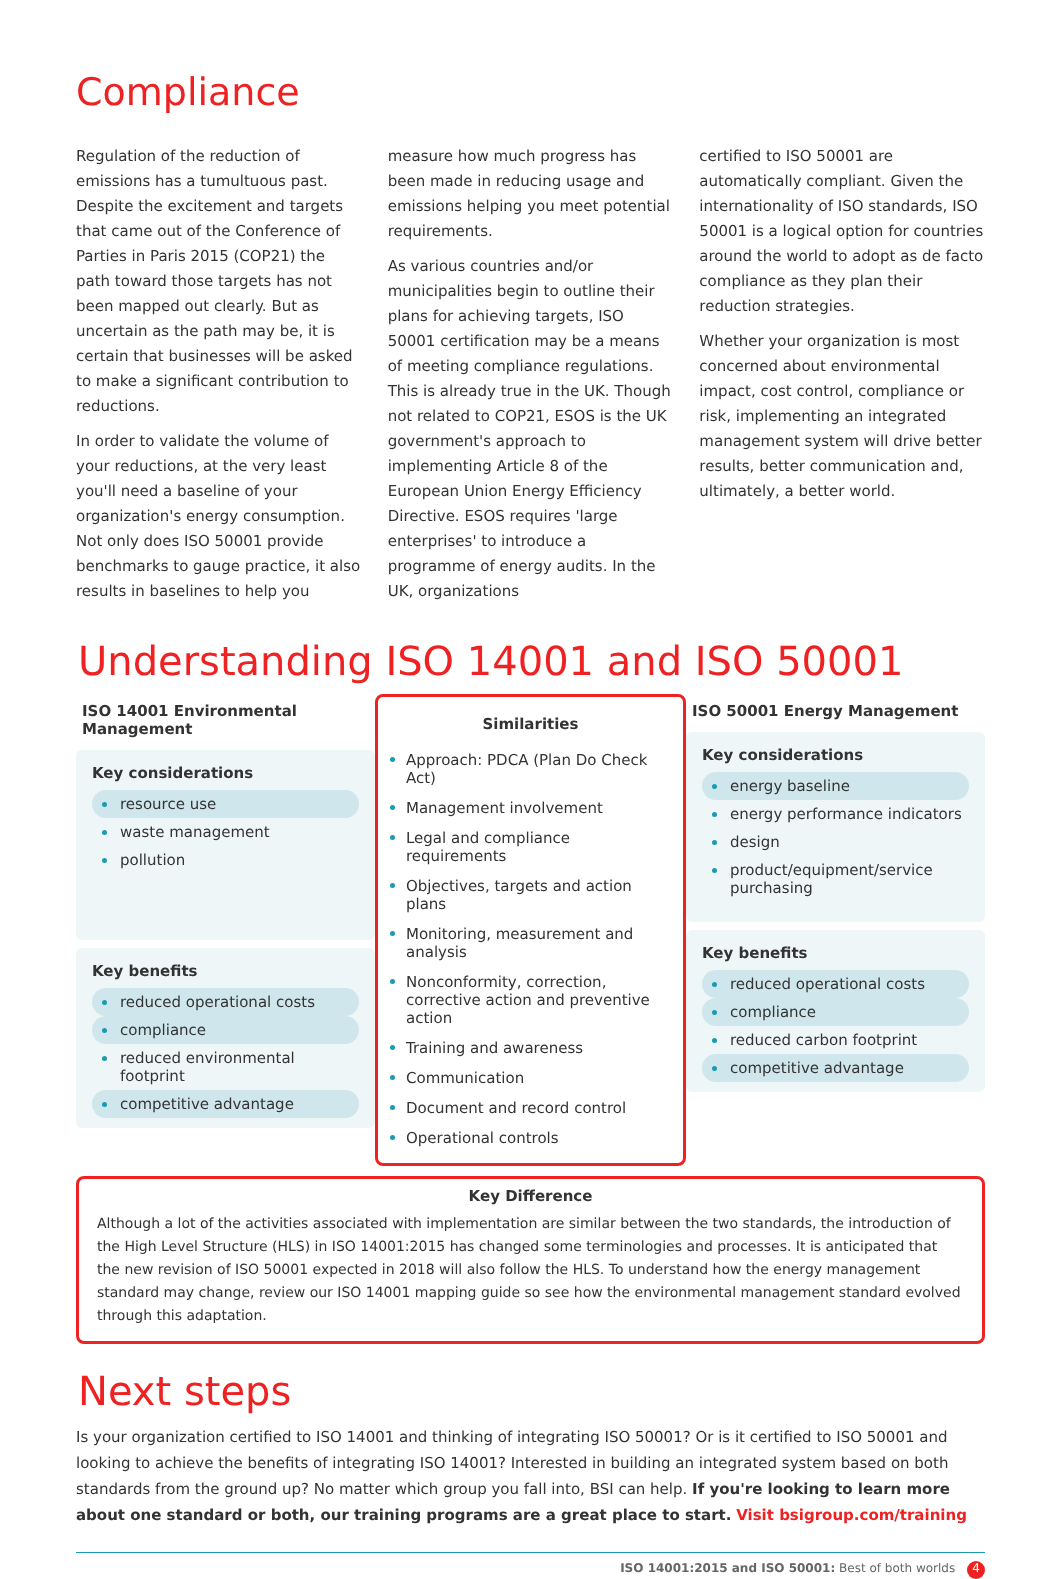Compliance
Regulation of the reduction of emissions has a tumultuous past. Despite the excitement and targets that came out of the Conference of Parties in Paris 2015 (COP21) the path toward those targets has not been mapped out clearly. But as uncertain as the path may be, it is certain that businesses will be asked to make a significant contribution to reductions.
In order to validate the volume of your reductions, at the very least you'll need a baseline of your organization's energy consumption. Not only does ISO 50001 provide benchmarks to gauge practice, it also results in baselines to help you
measure how much progress has been made in reducing usage and emissions helping you meet potential requirements.
As various countries and/or municipalities begin to outline their plans for achieving targets, ISO 50001 certification may be a means of meeting compliance regulations. This is already true in the UK. Though not related to COP21, ESOS is the UK government's approach to implementing Article 8 of the European Union Energy Efficiency Directive. ESOS requires 'large enterprises' to introduce a programme of energy audits. In the UK, organizations
certified to ISO 50001 are automatically compliant. Given the internationality of ISO standards, ISO 50001 is a logical option for countries around the world to adopt as de facto compliance as they plan their reduction strategies.
Whether your organization is most concerned about environmental impact, cost control, compliance or risk, implementing an integrated management system will drive better results, better communication and, ultimately, a better world.
Understanding ISO 14001 and ISO 50001
ISO 14001 Environmental Management
Key considerations
resource use
waste management
pollution
Key benefits
reduced operational costs
compliance
reduced environmental footprint
competitive advantage
Similarities
Approach: PDCA (Plan Do Check Act)
Management involvement
Legal and compliance requirements
Objectives, targets and action plans
Monitoring, measurement and analysis
Nonconformity, correction, corrective action and preventive action
Training and awareness
Communication
Document and record control
Operational controls
ISO 50001 Energy Management
Key considerations
energy baseline
energy performance indicators
design
product/equipment/service purchasing
Key benefits
reduced operational costs
compliance
reduced carbon footprint
competitive advantage
Key Difference
Although a lot of the activities associated with implementation are similar between the two standards, the introduction of the High Level Structure (HLS) in ISO 14001:2015 has changed some terminologies and processes. It is anticipated that the new revision of ISO 50001 expected in 2018 will also follow the HLS. To understand how the energy management standard may change, review our ISO 14001 mapping guide so see how the environmental management standard evolved through this adaptation.
Next steps
Is your organization certified to ISO 14001 and thinking of integrating ISO 50001? Or is it certified to ISO 50001 and looking to achieve the benefits of integrating ISO 14001? Interested in building an integrated system based on both standards from the ground up? No matter which group you fall into, BSI can help. If you're looking to learn more about one standard or both, our training programs are a great place to start. Visit bsigroup.com/training
ISO 14001:2015 and ISO 50001: Best of both worlds 4